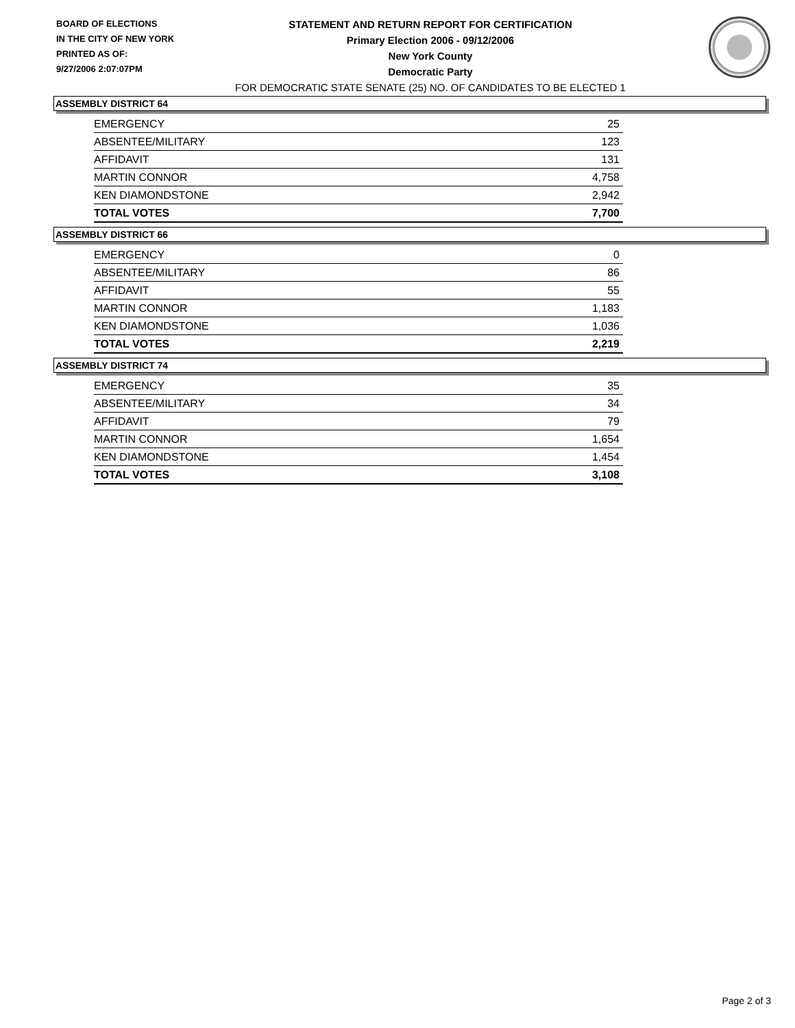BOARD OF ELECTIONS
IN THE CITY OF NEW YORK
PRINTED AS OF:
9/27/2006 2:07:07PM
STATEMENT AND RETURN REPORT FOR CERTIFICATION
Primary Election 2006 - 09/12/2006
New York County
Democratic Party
FOR DEMOCRATIC STATE SENATE (25) NO. OF CANDIDATES TO BE ELECTED 1
ASSEMBLY DISTRICT 64
| EMERGENCY | 25 |
| ABSENTEE/MILITARY | 123 |
| AFFIDAVIT | 131 |
| MARTIN CONNOR | 4,758 |
| KEN DIAMONDSTONE | 2,942 |
| TOTAL VOTES | 7,700 |
ASSEMBLY DISTRICT 66
| EMERGENCY | 0 |
| ABSENTEE/MILITARY | 86 |
| AFFIDAVIT | 55 |
| MARTIN CONNOR | 1,183 |
| KEN DIAMONDSTONE | 1,036 |
| TOTAL VOTES | 2,219 |
ASSEMBLY DISTRICT 74
| EMERGENCY | 35 |
| ABSENTEE/MILITARY | 34 |
| AFFIDAVIT | 79 |
| MARTIN CONNOR | 1,654 |
| KEN DIAMONDSTONE | 1,454 |
| TOTAL VOTES | 3,108 |
Page 2 of 3